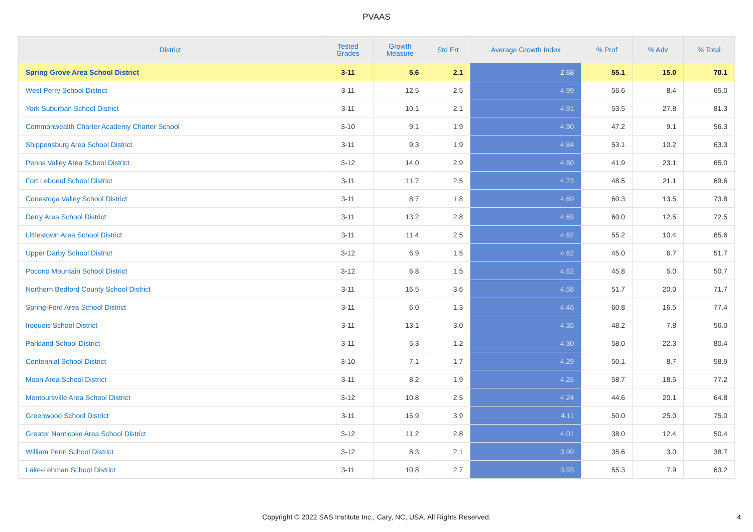PVAAS
| District | Tested Grades | Growth Measure | Std Err | Average Growth Index | % Prof | % Adv | % Total |
| --- | --- | --- | --- | --- | --- | --- | --- |
| Spring Grove Area School District | 3-11 | 5.6 | 2.1 | 2.68 | 55.1 | 15.0 | 70.1 |
| West Perry School District | 3-11 | 12.5 | 2.5 | 4.99 | 56.6 | 8.4 | 65.0 |
| York Suburban School District | 3-11 | 10.1 | 2.1 | 4.91 | 53.5 | 27.8 | 81.3 |
| Commonwealth Charter Academy Charter School | 3-10 | 9.1 | 1.9 | 4.90 | 47.2 | 9.1 | 56.3 |
| Shippensburg Area School District | 3-11 | 9.3 | 1.9 | 4.84 | 53.1 | 10.2 | 63.3 |
| Penns Valley Area School District | 3-12 | 14.0 | 2.9 | 4.80 | 41.9 | 23.1 | 65.0 |
| Fort Leboeuf School District | 3-11 | 11.7 | 2.5 | 4.73 | 48.5 | 21.1 | 69.6 |
| Conestoga Valley School District | 3-11 | 8.7 | 1.8 | 4.69 | 60.3 | 13.5 | 73.8 |
| Derry Area School District | 3-11 | 13.2 | 2.8 | 4.69 | 60.0 | 12.5 | 72.5 |
| Littlestown Area School District | 3-11 | 11.4 | 2.5 | 4.62 | 55.2 | 10.4 | 65.6 |
| Upper Darby School District | 3-12 | 6.9 | 1.5 | 4.62 | 45.0 | 6.7 | 51.7 |
| Pocono Mountain School District | 3-12 | 6.8 | 1.5 | 4.62 | 45.8 | 5.0 | 50.7 |
| Northern Bedford County School District | 3-11 | 16.5 | 3.6 | 4.58 | 51.7 | 20.0 | 71.7 |
| Spring-Ford Area School District | 3-11 | 6.0 | 1.3 | 4.46 | 60.8 | 16.5 | 77.4 |
| Iroquois School District | 3-11 | 13.1 | 3.0 | 4.35 | 48.2 | 7.8 | 56.0 |
| Parkland School District | 3-11 | 5.3 | 1.2 | 4.30 | 58.0 | 22.3 | 80.4 |
| Centennial School District | 3-10 | 7.1 | 1.7 | 4.29 | 50.1 | 8.7 | 58.9 |
| Moon Area School District | 3-11 | 8.2 | 1.9 | 4.25 | 58.7 | 18.5 | 77.2 |
| Montoursville Area School District | 3-12 | 10.8 | 2.5 | 4.24 | 44.6 | 20.1 | 64.8 |
| Greenwood School District | 3-11 | 15.9 | 3.9 | 4.11 | 50.0 | 25.0 | 75.0 |
| Greater Nanticoke Area School District | 3-12 | 11.2 | 2.8 | 4.01 | 38.0 | 12.4 | 50.4 |
| William Penn School District | 3-12 | 8.3 | 2.1 | 3.99 | 35.6 | 3.0 | 38.7 |
| Lake-Lehman School District | 3-11 | 10.8 | 2.7 | 3.93 | 55.3 | 7.9 | 63.2 |
Copyright © 2022 SAS Institute Inc., Cary, NC, USA. All Rights Reserved. 4